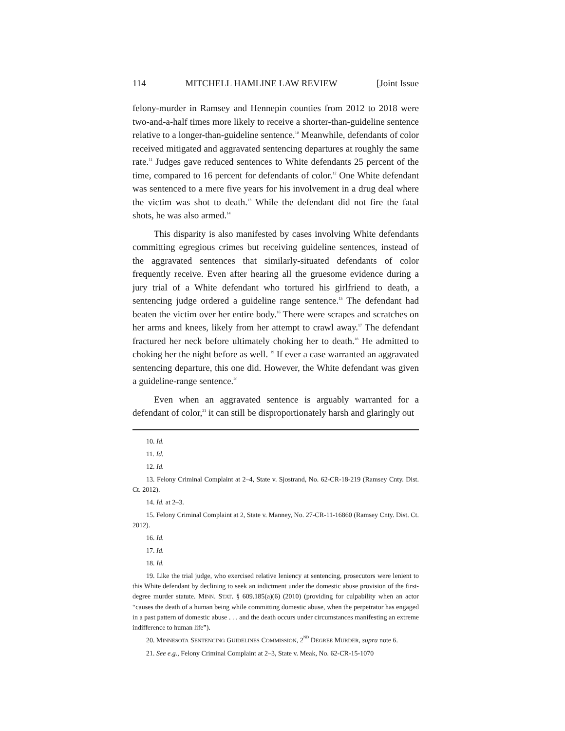114 MITCHELL HAMLINE LAW REVIEW [Joint Issue
felony-murder in Ramsey and Hennepin counties from 2012 to 2018 were two-and-a-half times more likely to receive a shorter-than-guideline sentence relative to a longer-than-guideline sentence.<sup>10</sup> Meanwhile, defendants of color received mitigated and aggravated sentencing departures at roughly the same rate.<sup>11</sup> Judges gave reduced sentences to White defendants 25 percent of the time, compared to 16 percent for defendants of color.<sup>12</sup> One White defendant was sentenced to a mere five years for his involvement in a drug deal where the victim was shot to death.<sup>13</sup> While the defendant did not fire the fatal shots, he was also armed.<sup>14</sup>
This disparity is also manifested by cases involving White defendants committing egregious crimes but receiving guideline sentences, instead of the aggravated sentences that similarly-situated defendants of color frequently receive. Even after hearing all the gruesome evidence during a jury trial of a White defendant who tortured his girlfriend to death, a sentencing judge ordered a guideline range sentence.<sup>15</sup> The defendant had beaten the victim over her entire body.<sup>16</sup> There were scrapes and scratches on her arms and knees, likely from her attempt to crawl away.<sup>17</sup> The defendant fractured her neck before ultimately choking her to death.<sup>18</sup> He admitted to choking her the night before as well. <sup>19</sup> If ever a case warranted an aggravated sentencing departure, this one did. However, the White defendant was given a guideline-range sentence.<sup>20</sup>
Even when an aggravated sentence is arguably warranted for a defendant of color,<sup>21</sup> it can still be disproportionately harsh and glaringly out
10. Id.
11. Id.
12. Id.
13. Felony Criminal Complaint at 2–4, State v. Sjostrand, No. 62-CR-18-219 (Ramsey Cnty. Dist. Ct. 2012).
14. Id. at 2–3.
15. Felony Criminal Complaint at 2, State v. Manney, No. 27-CR-11-16860 (Ramsey Cnty. Dist. Ct. 2012).
16. Id.
17. Id.
18. Id.
19. Like the trial judge, who exercised relative leniency at sentencing, prosecutors were lenient to this White defendant by declining to seek an indictment under the domestic abuse provision of the first-degree murder statute. MINN. STAT. § 609.185(a)(6) (2010) (providing for culpability when an actor “causes the death of a human being while committing domestic abuse, when the perpetrator has engaged in a past pattern of domestic abuse . . . and the death occurs under circumstances manifesting an extreme indifference to human life”).
20. MINNESOTA SENTENCING GUIDELINES COMMISSION, 2<sup>ND</sup> DEGREE MURDER, supra note 6.
21. See e.g., Felony Criminal Complaint at 2–3, State v. Meak, No. 62-CR-15-1070